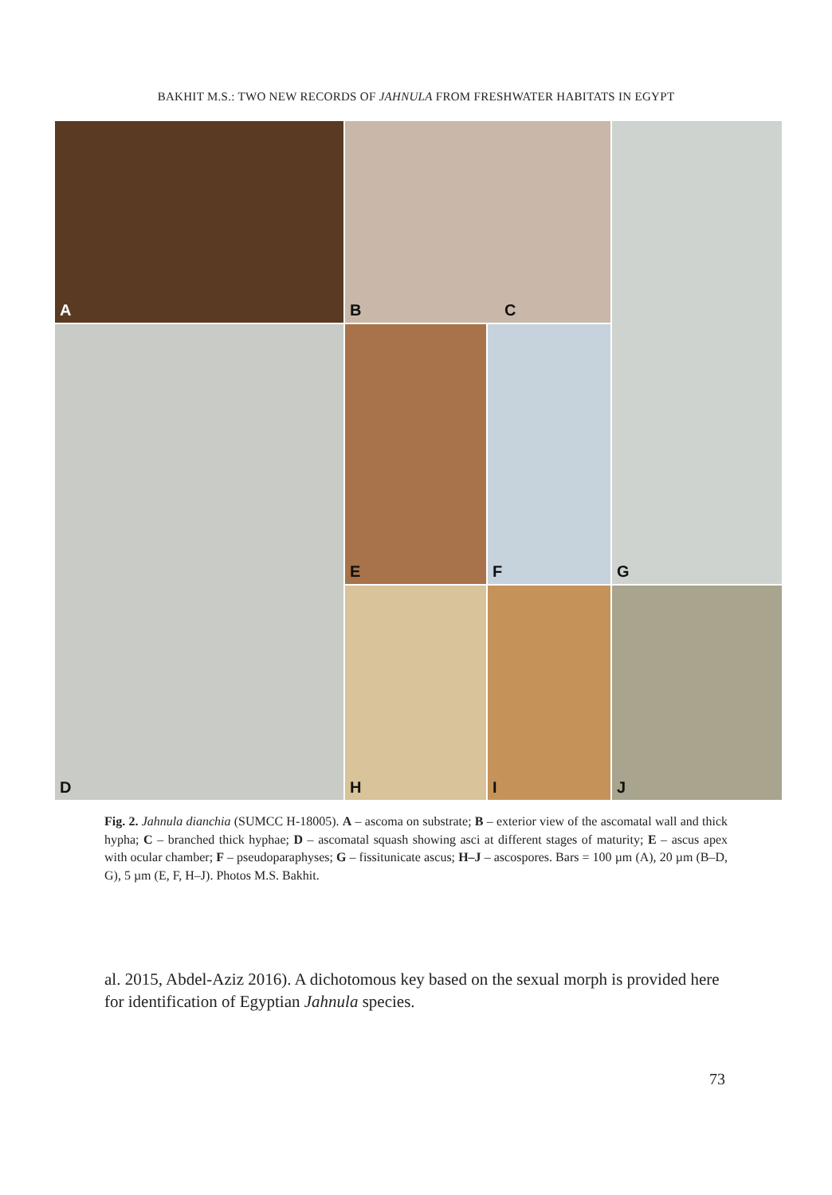BAKHIT M.S.: TWO NEW RECORDS OF JAHNULA FROM FRESHWATER HABITATS IN EGYPT
A
B C
G
D
E
F
H
I
J
Fig. 2. Jahnula dianchia (SUMCC H-18005). A – ascoma on substrate; B – exterior view of the ascomatal wall and thick hypha; C – branched thick hyphae; D – ascomatal squash showing asci at different stages of maturity; E – ascus apex with ocular chamber; F – pseudoparaphyses; G – fissitunicate ascus; H–J – ascospores. Bars = 100 µm (A), 20 µm (B–D, G), 5 µm (E, F, H–J). Photos M.S. Bakhit.
al. 2015, Abdel-Aziz 2016). A dichotomous key based on the sexual morph is provided here for identification of Egyptian Jahnula species.
73